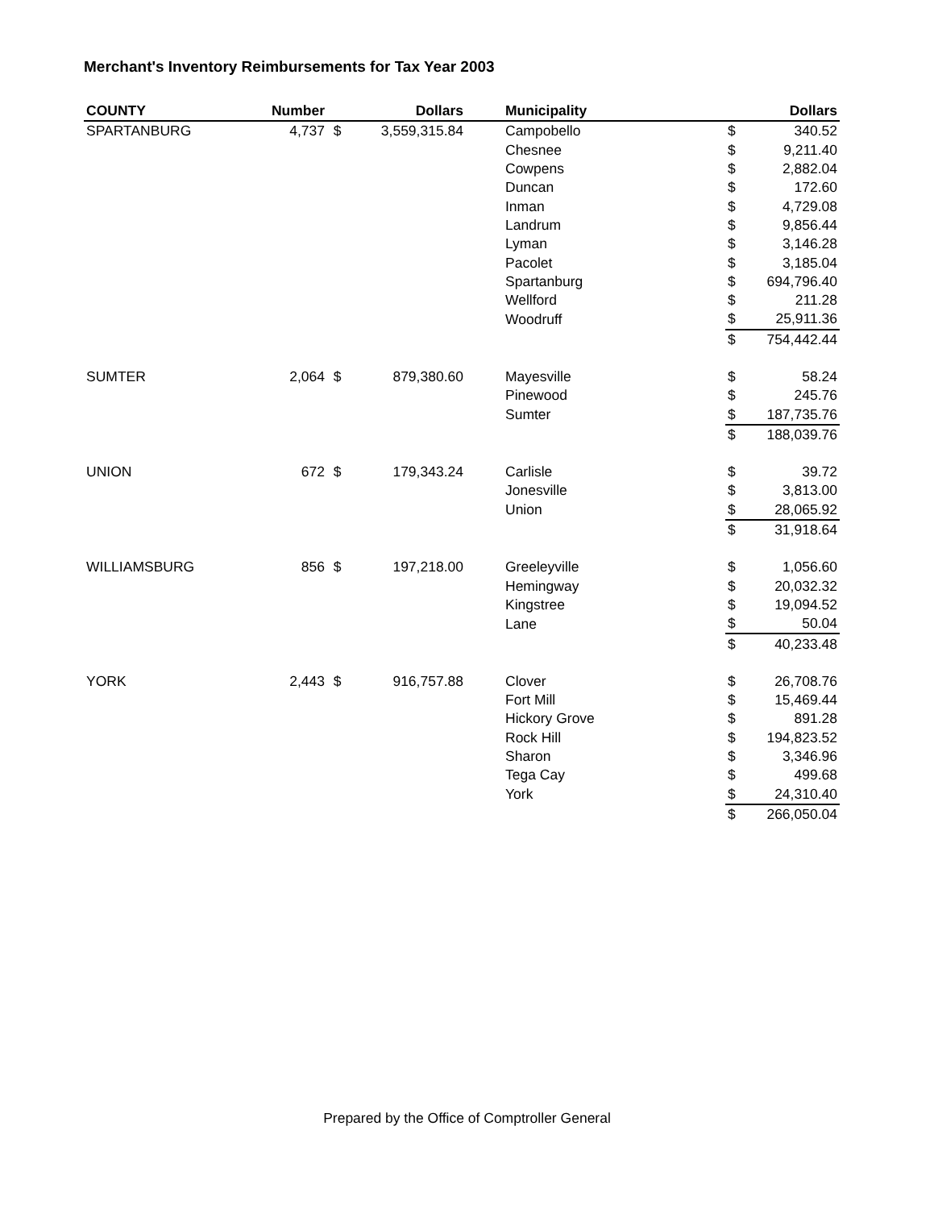Merchant's Inventory Reimbursements for Tax Year 2003
| COUNTY | Number | | Dollars | | Municipality | | Dollars |
| --- | --- | --- | --- | --- | --- | --- | --- |
| SPARTANBURG | 4,737 | $ | 3,559,315.84 | | Campobello | $ | 340.52 |
| | | | | | Chesnee | $ | 9,211.40 |
| | | | | | Cowpens | $ | 2,882.04 |
| | | | | | Duncan | $ | 172.60 |
| | | | | | Inman | $ | 4,729.08 |
| | | | | | Landrum | $ | 9,856.44 |
| | | | | | Lyman | $ | 3,146.28 |
| | | | | | Pacolet | $ | 3,185.04 |
| | | | | | Spartanburg | $ | 694,796.40 |
| | | | | | Wellford | $ | 211.28 |
| | | | | | Woodruff | $ | 25,911.36 |
| | | | | | | $ | 754,442.44 |
| SUMTER | 2,064 | $ | 879,380.60 | | Mayesville | $ | 58.24 |
| | | | | | Pinewood | $ | 245.76 |
| | | | | | Sumter | $ | 187,735.76 |
| | | | | | | $ | 188,039.76 |
| UNION | 672 | $ | 179,343.24 | | Carlisle | $ | 39.72 |
| | | | | | Jonesville | $ | 3,813.00 |
| | | | | | Union | $ | 28,065.92 |
| | | | | | | $ | 31,918.64 |
| WILLIAMSBURG | 856 | $ | 197,218.00 | | Greeleyville | $ | 1,056.60 |
| | | | | | Hemingway | $ | 20,032.32 |
| | | | | | Kingstree | $ | 19,094.52 |
| | | | | | Lane | $ | 50.04 |
| | | | | | | $ | 40,233.48 |
| YORK | 2,443 | $ | 916,757.88 | | Clover | $ | 26,708.76 |
| | | | | | Fort Mill | $ | 15,469.44 |
| | | | | | Hickory Grove | $ | 891.28 |
| | | | | | Rock Hill | $ | 194,823.52 |
| | | | | | Sharon | $ | 3,346.96 |
| | | | | | Tega Cay | $ | 499.68 |
| | | | | | York | $ | 24,310.40 |
| | | | | | | $ | 266,050.04 |
Prepared by the Office of Comptroller General